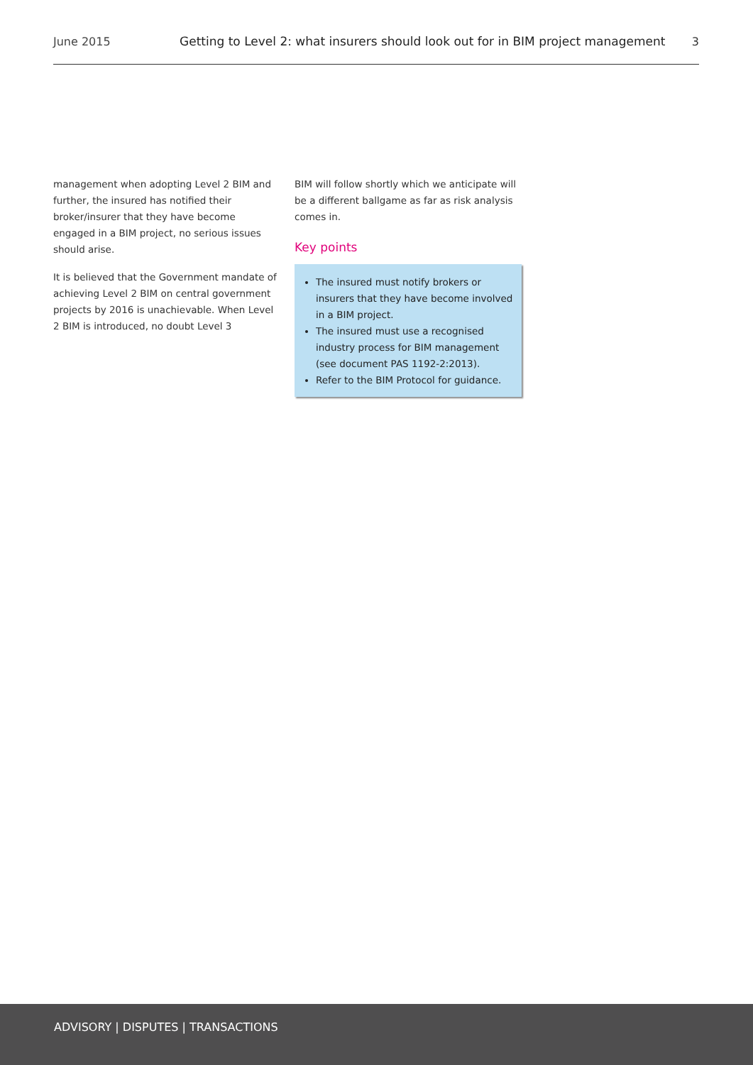June 2015
Getting to Level 2: what insurers should look out for in BIM project management
3
management when adopting Level 2 BIM and further, the insured has notified their broker/insurer that they have become engaged in a BIM project, no serious issues should arise.
It is believed that the Government mandate of achieving Level 2 BIM on central government projects by 2016 is unachievable. When Level 2 BIM is introduced, no doubt Level 3
BIM will follow shortly which we anticipate will be a different ballgame as far as risk analysis comes in.
Key points
The insured must notify brokers or insurers that they have become involved in a BIM project.
The insured must use a recognised industry process for BIM management (see document PAS 1192-2:2013).
Refer to the BIM Protocol for guidance.
ADVISORY | DISPUTES | TRANSACTIONS